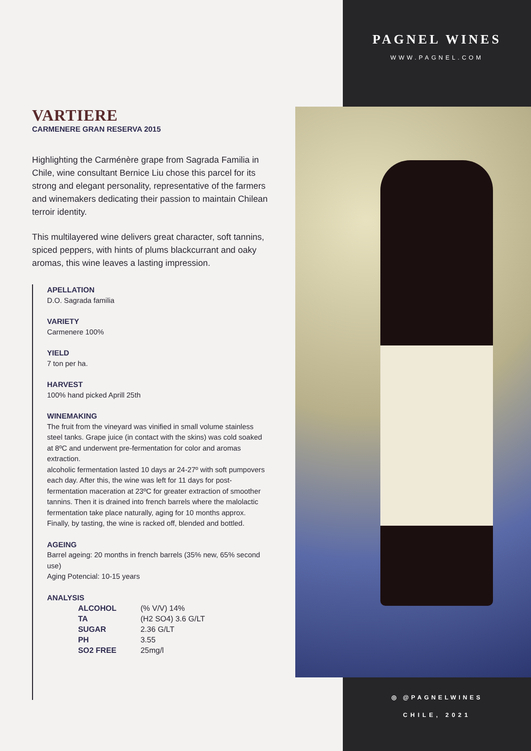PAGNEL WINES
WWW.PAGNEL.COM
VARTIERE
CARMENERE GRAN RESERVA 2015
Highlighting the Carménère grape from Sagrada Familia in Chile, wine consultant Bernice Liu chose this parcel for its strong and elegant personality, representative of the farmers and winemakers dedicating their passion to maintain Chilean terroir identity.
This multilayered wine delivers great character, soft tannins, spiced peppers, with hints of plums blackcurrant and oaky aromas, this wine leaves a lasting impression.
APELLATION
D.O. Sagrada familia
VARIETY
Carmenere 100%
YIELD
7 ton per ha.
HARVEST
100% hand picked Aprill 25th
WINEMAKING
The fruit from the vineyard was vinified in small volume stainless steel tanks. Grape juice (in contact with the skins) was cold soaked at 8ºC and underwent pre-fermentation for color and aromas extraction.
alcoholic fermentation lasted 10 days ar 24-27º with soft pumpovers each day. After this, the wine was left for 11 days for post-fermentation maceration at 23ºC for greater extraction of smoother tannins. Then it is drained into french barrels where the malolactic fermentation take place naturally, aging for 10 months approx. Finally, by tasting, the wine is racked off, blended and bottled.
AGEING
Barrel ageing: 20 months in french barrels (35% new, 65% second use)
Aging Potencial: 10-15 years
ANALYSIS
| ALCOHOL | (% V/V) 14% |
| TA | (H2 SO4) 3.6 G/LT |
| SUGAR | 2.36 G/LT |
| PH | 3.55 |
| SO2 FREE | 25mg/l |
◎ @PAGNELWINES
CHILE, 2021